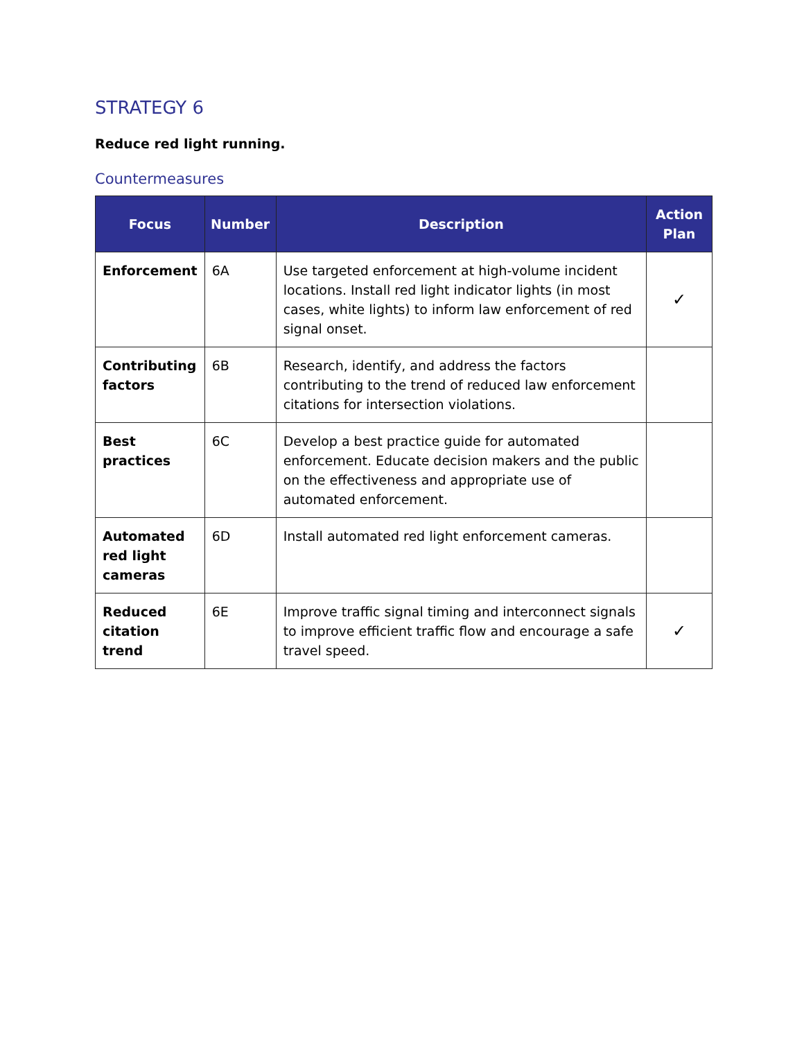STRATEGY 6
Reduce red light running.
Countermeasures
| Focus | Number | Description | Action Plan |
| --- | --- | --- | --- |
| Enforcement | 6A | Use targeted enforcement at high-volume incident locations. Install red light indicator lights (in most cases, white lights) to inform law enforcement of red signal onset. | ✓ |
| Contributing factors | 6B | Research, identify, and address the factors contributing to the trend of reduced law enforcement citations for intersection violations. | |
| Best practices | 6C | Develop a best practice guide for automated enforcement. Educate decision makers and the public on the effectiveness and appropriate use of automated enforcement. | |
| Automated red light cameras | 6D | Install automated red light enforcement cameras. | |
| Reduced citation trend | 6E | Improve traffic signal timing and interconnect signals to improve efficient traffic flow and encourage a safe travel speed. | ✓ |